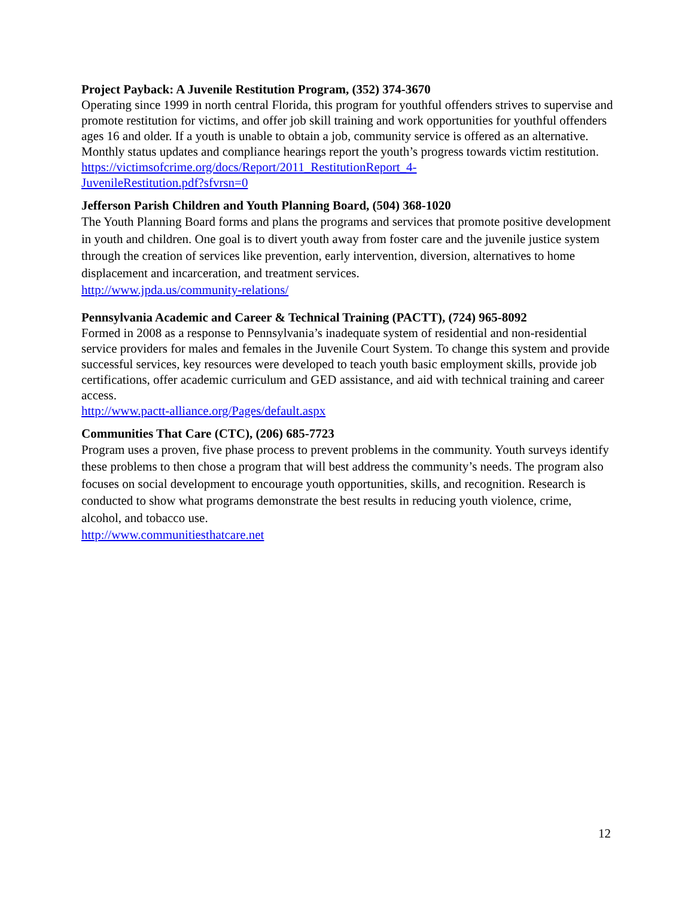Project Payback: A Juvenile Restitution Program, (352) 374-3670
Operating since 1999 in north central Florida, this program for youthful offenders strives to supervise and promote restitution for victims, and offer job skill training and work opportunities for youthful offenders ages 16 and older. If a youth is unable to obtain a job, community service is offered as an alternative. Monthly status updates and compliance hearings report the youth’s progress towards victim restitution.
https://victimsofcrime.org/docs/Report/2011_RestitutionReport_4-
JuvenileRestitution.pdf?sfvrsn=0
Jefferson Parish Children and Youth Planning Board, (504) 368-1020
The Youth Planning Board forms and plans the programs and services that promote positive development in youth and children. One goal is to divert youth away from foster care and the juvenile justice system through the creation of services like prevention, early intervention, diversion, alternatives to home displacement and incarceration, and treatment services.
http://www.jpda.us/community-relations/
Pennsylvania Academic and Career & Technical Training (PACTT), (724) 965-8092
Formed in 2008 as a response to Pennsylvania’s inadequate system of residential and non-residential service providers for males and females in the Juvenile Court System. To change this system and provide successful services, key resources were developed to teach youth basic employment skills, provide job certifications, offer academic curriculum and GED assistance, and aid with technical training and career access.
http://www.pactt-alliance.org/Pages/default.aspx
Communities That Care (CTC), (206) 685-7723
Program uses a proven, five phase process to prevent problems in the community. Youth surveys identify these problems to then chose a program that will best address the community’s needs. The program also focuses on social development to encourage youth opportunities, skills, and recognition. Research is conducted to show what programs demonstrate the best results in reducing youth violence, crime, alcohol, and tobacco use.
http://www.communitiesthatcare.net
12